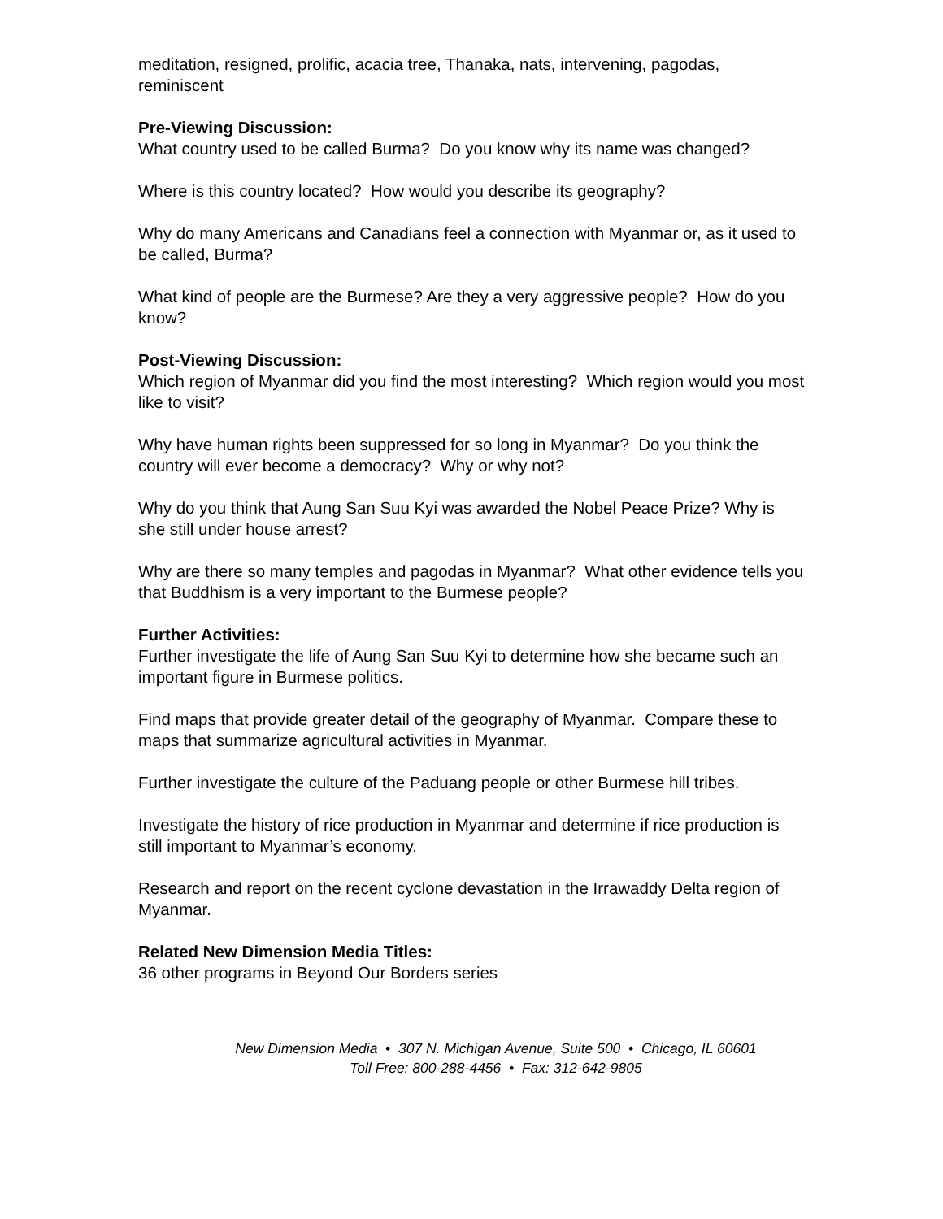meditation, resigned, prolific, acacia tree, Thanaka, nats, intervening, pagodas, reminiscent
Pre-Viewing Discussion:
What country used to be called Burma? Do you know why its name was changed?
Where is this country located? How would you describe its geography?
Why do many Americans and Canadians feel a connection with Myanmar or, as it used to be called, Burma?
What kind of people are the Burmese? Are they a very aggressive people? How do you know?
Post-Viewing Discussion:
Which region of Myanmar did you find the most interesting? Which region would you most like to visit?
Why have human rights been suppressed for so long in Myanmar? Do you think the country will ever become a democracy? Why or why not?
Why do you think that Aung San Suu Kyi was awarded the Nobel Peace Prize? Why is she still under house arrest?
Why are there so many temples and pagodas in Myanmar? What other evidence tells you that Buddhism is a very important to the Burmese people?
Further Activities:
Further investigate the life of Aung San Suu Kyi to determine how she became such an important figure in Burmese politics.
Find maps that provide greater detail of the geography of Myanmar. Compare these to maps that summarize agricultural activities in Myanmar.
Further investigate the culture of the Paduang people or other Burmese hill tribes.
Investigate the history of rice production in Myanmar and determine if rice production is still important to Myanmar’s economy.
Research and report on the recent cyclone devastation in the Irrawaddy Delta region of Myanmar.
Related New Dimension Media Titles:
36 other programs in Beyond Our Borders series
New Dimension Media • 307 N. Michigan Avenue, Suite 500 • Chicago, IL 60601
Toll Free: 800-288-4456 • Fax: 312-642-9805